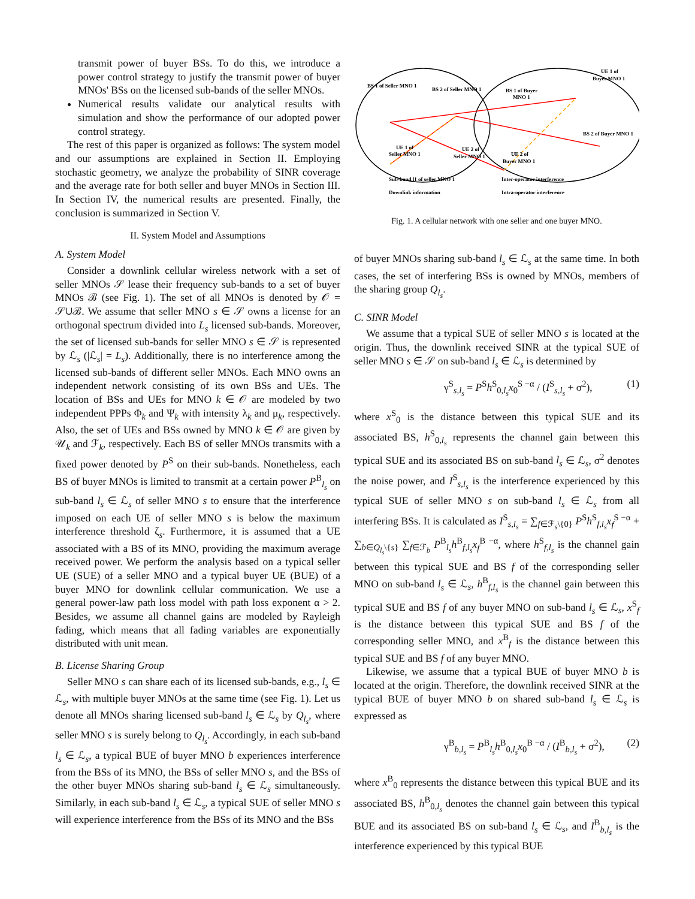transmit power of buyer BSs. To do this, we introduce a power control strategy to justify the transmit power of buyer MNOs' BSs on the licensed sub-bands of the seller MNOs.
Numerical results validate our analytical results with simulation and show the performance of our adopted power control strategy.
The rest of this paper is organized as follows: The system model and our assumptions are explained in Section II. Employing stochastic geometry, we analyze the probability of SINR coverage and the average rate for both seller and buyer MNOs in Section III. In Section IV, the numerical results are presented. Finally, the conclusion is summarized in Section V.
II. System Model and Assumptions
A. System Model
Consider a downlink cellular wireless network with a set of seller MNOs 𝒮 lease their frequency sub-bands to a set of buyer MNOs ℬ (see Fig. 1). The set of all MNOs is denoted by 𝒪 = 𝒮∪ℬ. We assume that seller MNO s ∈ 𝒮 owns a license for an orthogonal spectrum divided into L<sub>s</sub> licensed sub-bands. Moreover, the set of licensed sub-bands for seller MNO s ∈ 𝒮 is represented by ℒ<sub>s</sub> (|ℒ<sub>s</sub>| = L<sub>s</sub>). Additionally, there is no interference among the licensed sub-bands of different seller MNOs. Each MNO owns an independent network consisting of its own BSs and UEs. The location of BSs and UEs for MNO k ∈ 𝒪 are modeled by two independent PPPs Φ<sub>k</sub> and Ψ<sub>k</sub> with intensity λ<sub>k</sub> and μ<sub>k</sub>, respectively. Also, the set of UEs and BSs owned by MNO k ∈ 𝒪 are given by 𝒰<sub>k</sub> and ℱ<sub>k</sub>, respectively. Each BS of seller MNOs transmits with a fixed power denoted by P<sup>S</sup> on their sub-bands. Nonetheless, each BS of buyer MNOs is limited to transmit at a certain power P<sup>B</sup><sub>l<sub>s</sub></sub> on sub-band l<sub>s</sub> ∈ ℒ<sub>s</sub> of seller MNO s to ensure that the interference imposed on each UE of seller MNO s is below the maximum interference threshold ζ<sub>s</sub>. Furthermore, it is assumed that a UE associated with a BS of its MNO, providing the maximum average received power. We perform the analysis based on a typical seller UE (SUE) of a seller MNO and a typical buyer UE (BUE) of a buyer MNO for downlink cellular communication. We use a general power-law path loss model with path loss exponent α > 2. Besides, we assume all channel gains are modeled by Rayleigh fading, which means that all fading variables are exponentially distributed with unit mean.
B. License Sharing Group
Seller MNO s can share each of its licensed sub-bands, e.g., l<sub>s</sub> ∈ ℒ<sub>s</sub>, with multiple buyer MNOs at the same time (see Fig. 1). Let us denote all MNOs sharing licensed sub-band l<sub>s</sub> ∈ ℒ<sub>s</sub> by Q<sub>l<sub>s</sub></sub>, where seller MNO s is surely belong to Q<sub>l<sub>s</sub></sub>. Accordingly, in each sub-band l<sub>s</sub> ∈ ℒ<sub>s</sub>, a typical BUE of buyer MNO b experiences interference from the BSs of its MNO, the BSs of seller MNO s, and the BSs of the other buyer MNOs sharing sub-band l<sub>s</sub> ∈ ℒ<sub>s</sub> simultaneously. Similarly, in each sub-band l<sub>s</sub> ∈ ℒ<sub>s</sub>, a typical SUE of seller MNO s will experience interference from the BSs of its MNO and the BSs
BS 1 of Seller MNO 1
BS 2 of Seller MNO 1
BS 1 of Buyer
MNO 1
UE 1 of
Buyer MNO 1
BS 2 of Buyer MNO 1
UE 1 of
Seller MNO 1
UE 2 of
Seller MNO 1
UE 2 of
Buyer MNO 1
Sub-band l1 of seller MNO 1
Inter-operator interference
Downlink information
Intra-operator interference
Fig. 1. A cellular network with one seller and one buyer MNO.
of buyer MNOs sharing sub-band l<sub>s</sub> ∈ ℒ<sub>s</sub> at the same time. In both cases, the set of interfering BSs is owned by MNOs, members of the sharing group Q<sub>l<sub>s</sub></sub>.
C. SINR Model
We assume that a typical SUE of seller MNO s is located at the origin. Thus, the downlink received SINR at the typical SUE of seller MNO s ∈ 𝒮 on sub-band l<sub>s</sub> ∈ ℒ<sub>s</sub> is determined by
γ<sup>S</sup><sub>s,l<sub>s</sub></sub> = P<sup>S</sup>h<sup>S</sup><sub>0,l<sub>s</sub></sub>x<sub>0</sub><sup>S −α</sup> / (I<sup>S</sup><sub>s,l<sub>s</sub></sub> + σ<sup>2</sup>), (1)
where x<sup>S</sup><sub>0</sub> is the distance between this typical SUE and its associated BS, h<sup>S</sup><sub>0,l<sub>s</sub></sub> represents the channel gain between this typical SUE and its associated BS on sub-band l<sub>s</sub> ∈ ℒ<sub>s</sub>, σ<sup>2</sup> denotes the noise power, and I<sup>S</sup><sub>s,l<sub>s</sub></sub> is the interference experienced by this typical SUE of seller MNO s on sub-band l<sub>s</sub> ∈ ℒ<sub>s</sub> from all interfering BSs. It is calculated as I<sup>S</sup><sub>s,l<sub>s</sub></sub> = ∑<sub>f∈ℱ<sub>s</sub>\{0}</sub> P<sup>S</sup>h<sup>S</sup><sub>f,l<sub>s</sub></sub>x<sub>f</sub><sup>S −α</sup> + ∑<sub>b∈Q<sub>l<sub>s</sub></sub>\{s}</sub> ∑<sub>f∈ℱ<sub>b</sub></sub> P<sup>B</sup><sub>l<sub>s</sub></sub>h<sup>B</sup><sub>f,l<sub>s</sub></sub>x<sub>f</sub><sup>B −α</sup>, where h<sup>S</sup><sub>f,l<sub>s</sub></sub> is the channel gain between this typical SUE and BS f of the corresponding seller MNO on sub-band l<sub>s</sub> ∈ ℒ<sub>s</sub>, h<sup>B</sup><sub>f,l<sub>s</sub></sub> is the channel gain between this typical SUE and BS f of any buyer MNO on sub-band l<sub>s</sub> ∈ ℒ<sub>s</sub>, x<sup>S</sup><sub>f</sub> is the distance between this typical SUE and BS f of the corresponding seller MNO, and x<sup>B</sup><sub>f</sub> is the distance between this typical SUE and BS f of any buyer MNO.
Likewise, we assume that a typical BUE of buyer MNO b is located at the origin. Therefore, the downlink received SINR at the typical BUE of buyer MNO b on shared sub-band l<sub>s</sub> ∈ ℒ<sub>s</sub> is expressed as
γ<sup>B</sup><sub>b,l<sub>s</sub></sub> = P<sup>B</sup><sub>l<sub>s</sub></sub>h<sup>B</sup><sub>0,l<sub>s</sub></sub>x<sub>0</sub><sup>B −α</sup> / (I<sup>B</sup><sub>b,l<sub>s</sub></sub> + σ<sup>2</sup>), (2)
where x<sup>B</sup><sub>0</sub> represents the distance between this typical BUE and its associated BS, h<sup>B</sup><sub>0,l<sub>s</sub></sub> denotes the channel gain between this typical BUE and its associated BS on sub-band l<sub>s</sub> ∈ ℒ<sub>s</sub>, and I<sup>B</sup><sub>b,l<sub>s</sub></sub> is the interference experienced by this typical BUE